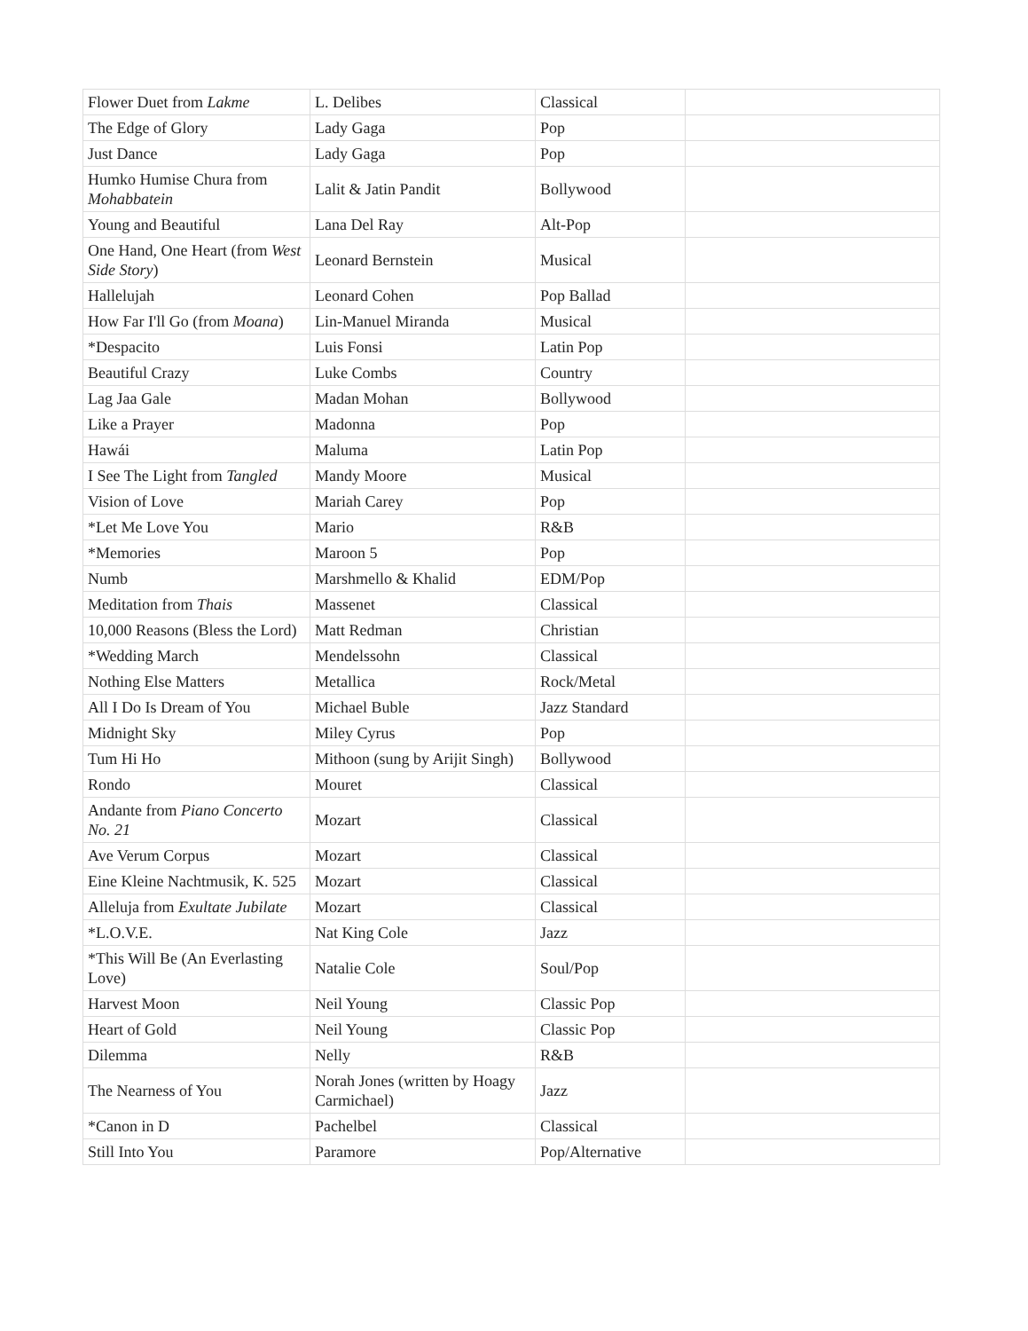| Flower Duet from Lakme | L. Delibes | Classical | |
| The Edge of Glory | Lady Gaga | Pop | |
| Just Dance | Lady Gaga | Pop | |
| Humko Humise Chura from Mohabbatein | Lalit & Jatin Pandit | Bollywood | |
| Young and Beautiful | Lana Del Ray | Alt-Pop | |
| One Hand, One Heart (from West Side Story ) | Leonard Bernstein | Musical | |
| Hallelujah | Leonard Cohen | Pop Ballad | |
| How Far I'll Go (from Moana ) | Lin-Manuel Miranda | Musical | |
| *Despacito | Luis Fonsi | Latin Pop | |
| Beautiful Crazy | Luke Combs | Country | |
| Lag Jaa Gale | Madan Mohan | Bollywood | |
| Like a Prayer | Madonna | Pop | |
| Hawái | Maluma | Latin Pop | |
| I See The Light from Tangled | Mandy Moore | Musical | |
| Vision of Love | Mariah Carey | Pop | |
| *Let Me Love You | Mario | R&B | |
| *Memories | Maroon 5 | Pop | |
| Numb | Marshmello & Khalid | EDM/Pop | |
| Meditation from Thais | Massenet | Classical | |
| 10,000 Reasons (Bless the Lord) | Matt Redman | Christian | |
| *Wedding March | Mendelssohn | Classical | |
| Nothing Else Matters | Metallica | Rock/Metal | |
| All I Do Is Dream of You | Michael Buble | Jazz Standard | |
| Midnight Sky | Miley Cyrus | Pop | |
| Tum Hi Ho | Mithoon (sung by Arijit Singh) | Bollywood | |
| Rondo | Mouret | Classical | |
| Andante from Piano Concerto No. 21 | Mozart | Classical | |
| Ave Verum Corpus | Mozart | Classical | |
| Eine Kleine Nachtmusik, K. 525 | Mozart | Classical | |
| Alleluja from Exultate Jubilate | Mozart | Classical | |
| *L.O.V.E. | Nat King Cole | Jazz | |
| *This Will Be (An Everlasting Love) | Natalie Cole | Soul/Pop | |
| Harvest Moon | Neil Young | Classic Pop | |
| Heart of Gold | Neil Young | Classic Pop | |
| Dilemma | Nelly | R&B | |
| The Nearness of You | Norah Jones (written by Hoagy Carmichael) | Jazz | |
| *Canon in D | Pachelbel | Classical | |
| Still Into You | Paramore | Pop/Alternative | |